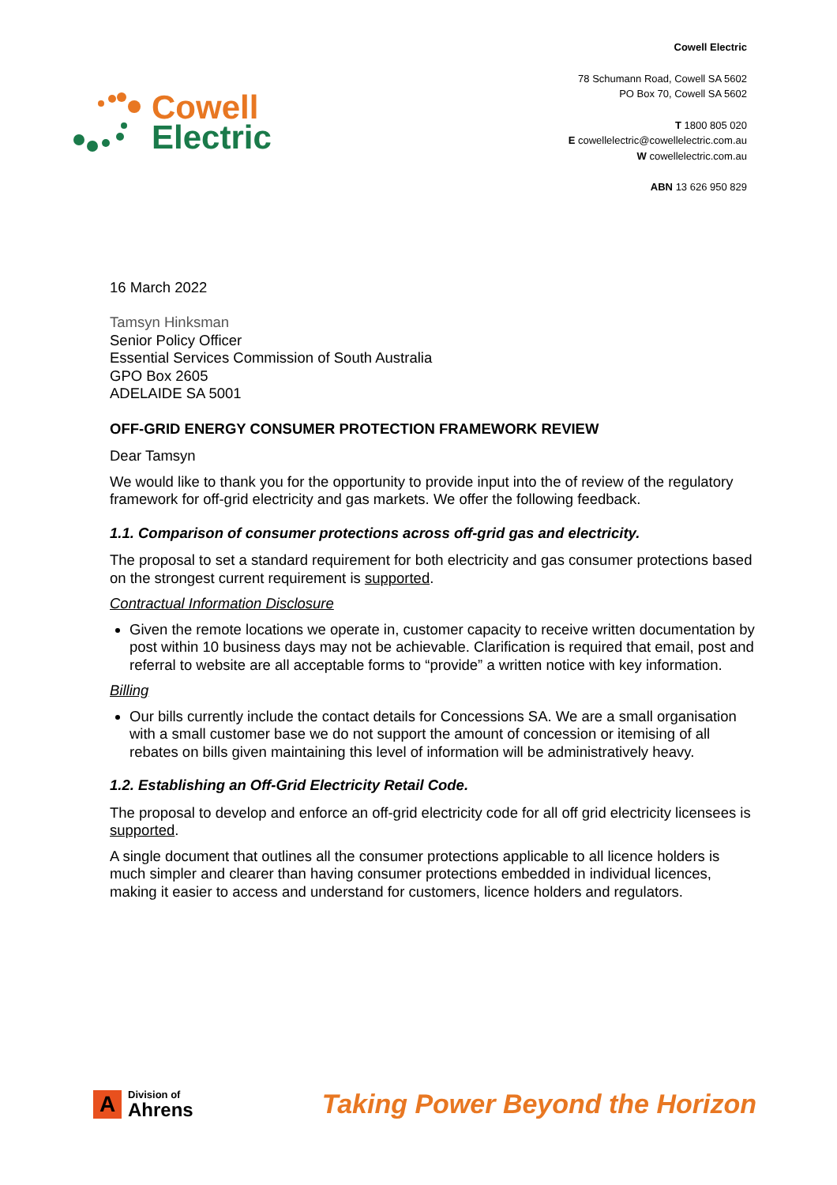Cowell
Electric
Cowell Electric
78 Schumann Road, Cowell SA 5602
PO Box 70, Cowell SA 5602
T 1800 805 020
E cowellelectric@cowellelectric.com.au
W cowellelectric.com.au
ABN 13 626 950 829
16 March 2022
Tamsyn Hinksman
Senior Policy Officer
Essential Services Commission of South Australia
GPO Box 2605
ADELAIDE SA 5001
OFF-GRID ENERGY CONSUMER PROTECTION FRAMEWORK REVIEW
Dear Tamsyn
We would like to thank you for the opportunity to provide input into the of review of the regulatory framework for off-grid electricity and gas markets. We offer the following feedback.
1.1. Comparison of consumer protections across off-grid gas and electricity.
The proposal to set a standard requirement for both electricity and gas consumer protections based on the strongest current requirement is supported.
Contractual Information Disclosure
Given the remote locations we operate in, customer capacity to receive written documentation by post within 10 business days may not be achievable. Clarification is required that email, post and referral to website are all acceptable forms to “provide” a written notice with key information.
Billing
Our bills currently include the contact details for Concessions SA. We are a small organisation with a small customer base we do not support the amount of concession or itemising of all rebates on bills given maintaining this level of information will be administratively heavy.
1.2. Establishing an Off-Grid Electricity Retail Code.
The proposal to develop and enforce an off-grid electricity code for all off grid electricity licensees is supported.
A single document that outlines all the consumer protections applicable to all licence holders is much simpler and clearer than having consumer protections embedded in individual licences, making it easier to access and understand for customers, licence holders and regulators.
A
Division of
Ahrens
Taking Power Beyond the Horizon